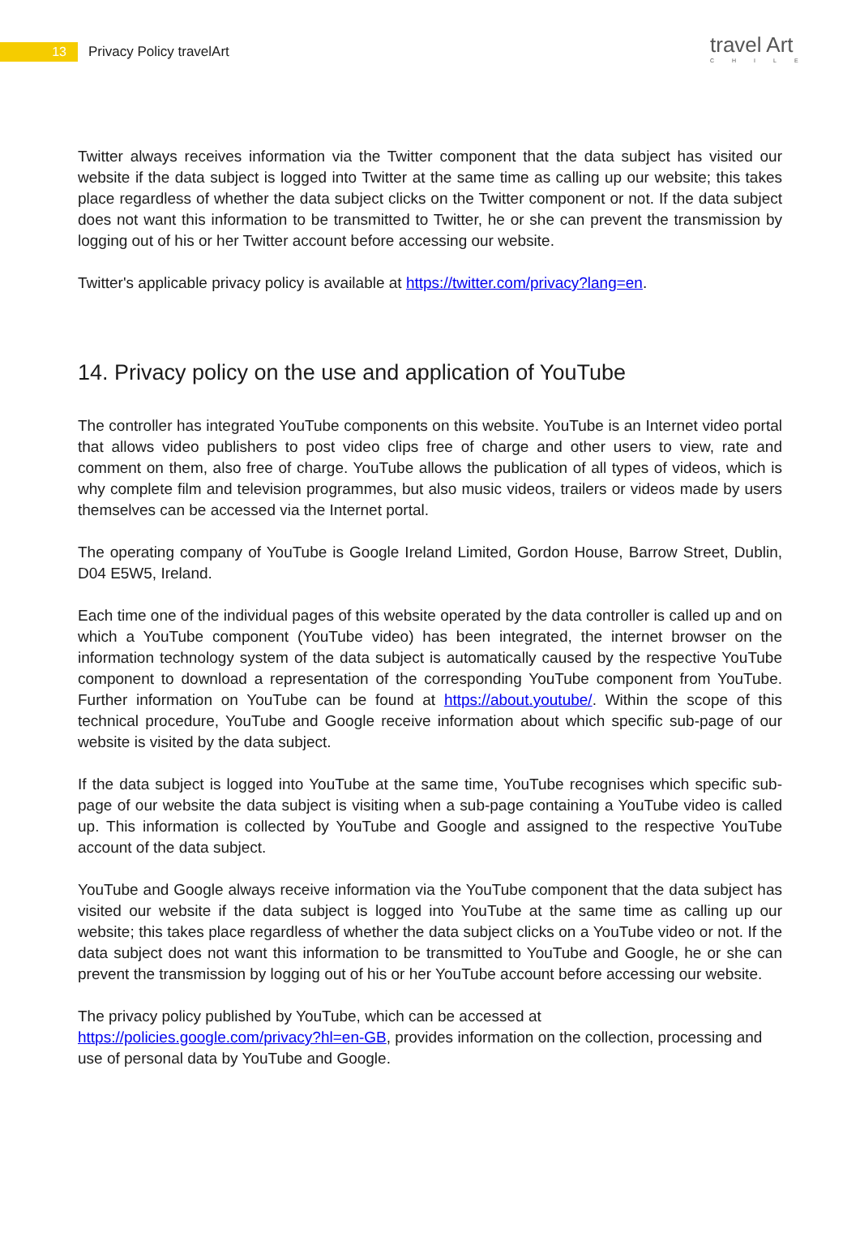13
Privacy Policy travelArt
travel Art
CHILE
Twitter always receives information via the Twitter component that the data subject has visited our website if the data subject is logged into Twitter at the same time as calling up our website; this takes place regardless of whether the data subject clicks on the Twitter component or not. If the data subject does not want this information to be transmitted to Twitter, he or she can prevent the transmission by logging out of his or her Twitter account before accessing our website.
Twitter's applicable privacy policy is available at https://twitter.com/privacy?lang=en.
14. Privacy policy on the use and application of YouTube
The controller has integrated YouTube components on this website. YouTube is an Internet video portal that allows video publishers to post video clips free of charge and other users to view, rate and comment on them, also free of charge. YouTube allows the publication of all types of videos, which is why complete film and television programmes, but also music videos, trailers or videos made by users themselves can be accessed via the Internet portal.
The operating company of YouTube is Google Ireland Limited, Gordon House, Barrow Street, Dublin, D04 E5W5, Ireland.
Each time one of the individual pages of this website operated by the data controller is called up and on which a YouTube component (YouTube video) has been integrated, the internet browser on the information technology system of the data subject is automatically caused by the respective YouTube component to download a representation of the corresponding YouTube component from YouTube. Further information on YouTube can be found at https://about.youtube/. Within the scope of this technical procedure, YouTube and Google receive information about which specific sub-page of our website is visited by the data subject.
If the data subject is logged into YouTube at the same time, YouTube recognises which specific sub-page of our website the data subject is visiting when a sub-page containing a YouTube video is called up. This information is collected by YouTube and Google and assigned to the respective YouTube account of the data subject.
YouTube and Google always receive information via the YouTube component that the data subject has visited our website if the data subject is logged into YouTube at the same time as calling up our website; this takes place regardless of whether the data subject clicks on a YouTube video or not. If the data subject does not want this information to be transmitted to YouTube and Google, he or she can prevent the transmission by logging out of his or her YouTube account before accessing our website.
The privacy policy published by YouTube, which can be accessed at
https://policies.google.com/privacy?hl=en-GB, provides information on the collection, processing and use of personal data by YouTube and Google.